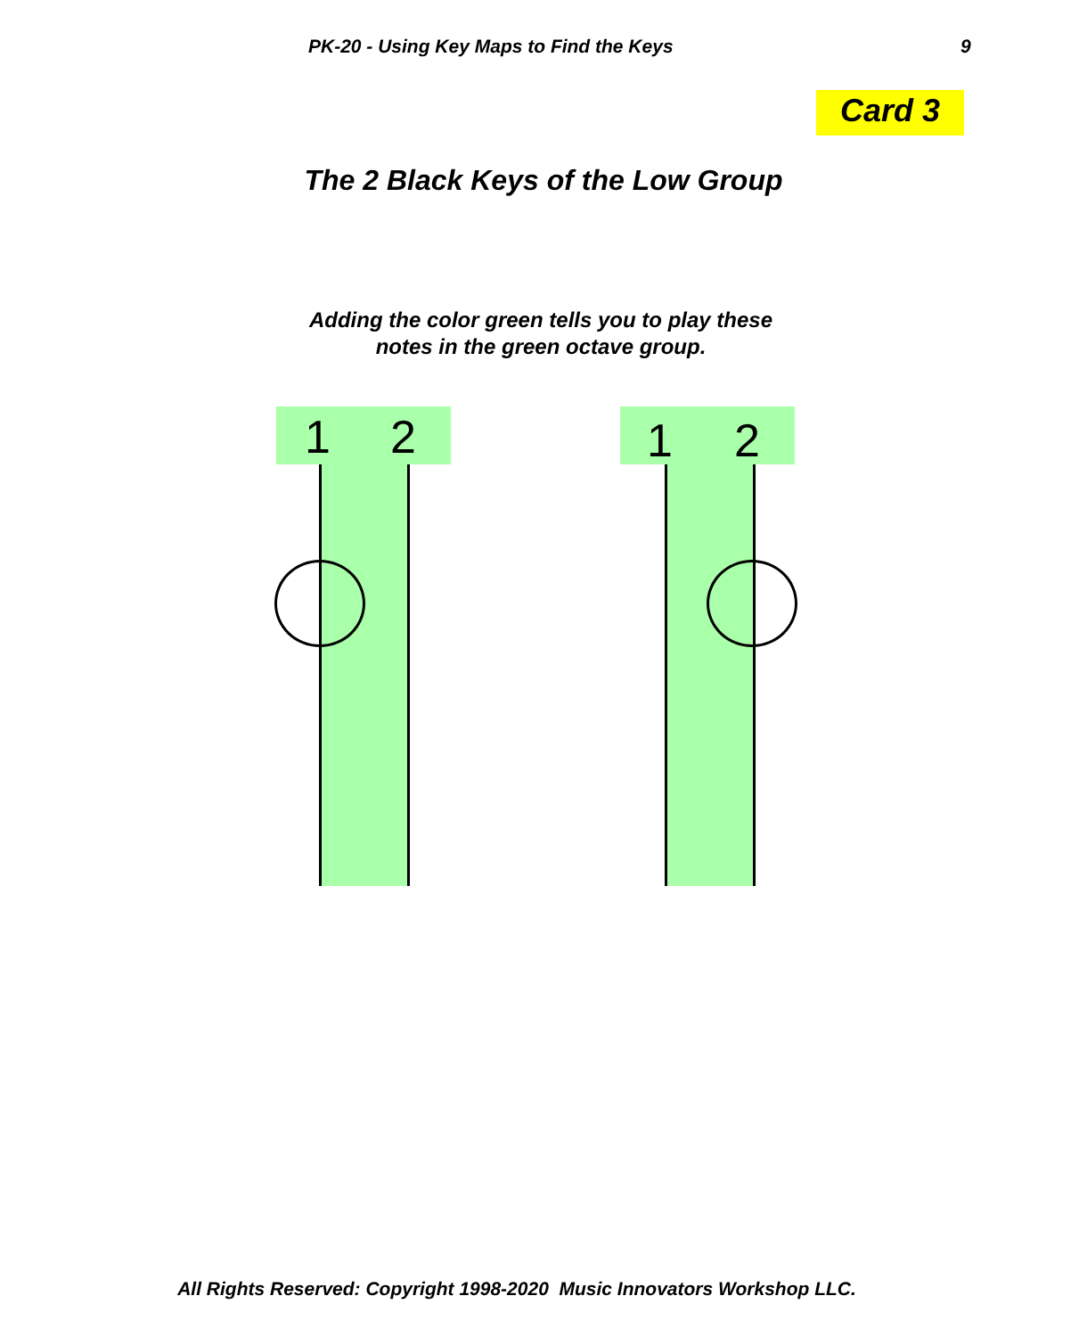PK-20 - Using Key Maps to Find the Keys 9
Card 3
The 2 Black Keys of the Low Group
Adding the color green tells you to play these
notes in the green octave group.
1 2 1 2
All Rights Reserved: Copyright 1998-2020 Music Innovators Workshop LLC.